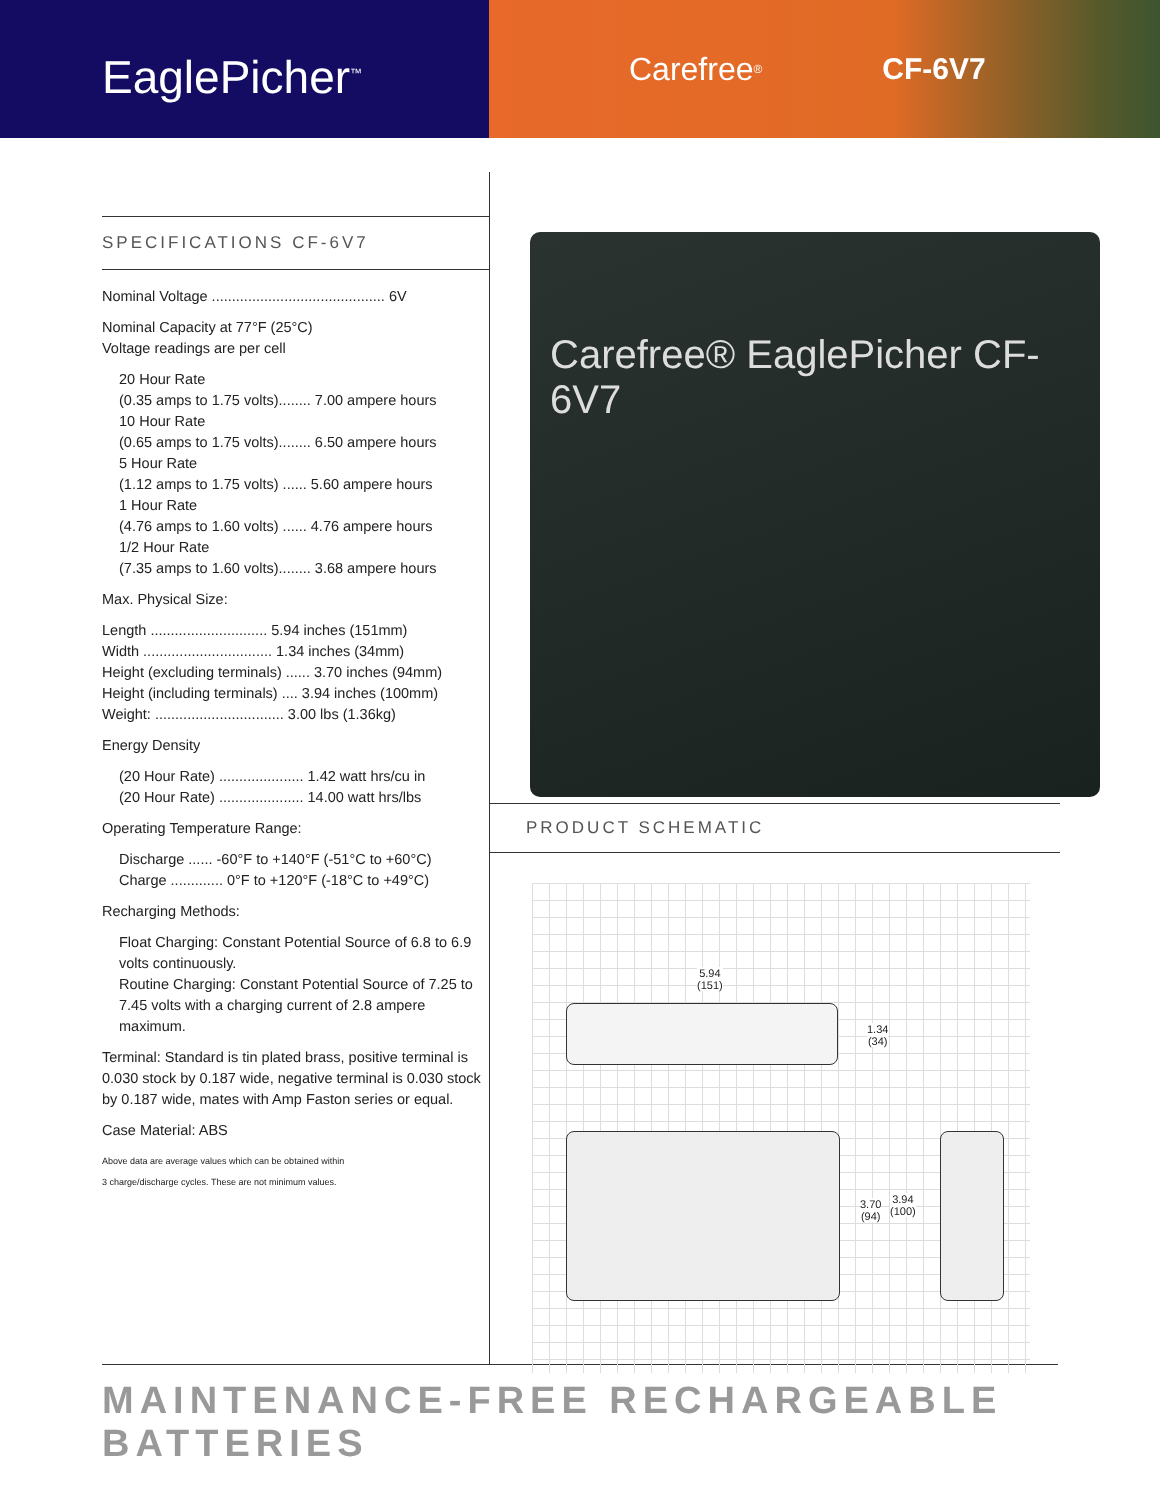EaglePicher<sup>™</sup>
Carefree<sup>®</sup> CF-6V7
SPECIFICATIONS CF-6V7
Nominal Voltage ........................................... 6V
Nominal Capacity at 77°F (25°C)
Voltage readings are per cell
20 Hour Rate
(0.35 amps to 1.75 volts)........ 7.00 ampere hours
10 Hour Rate
(0.65 amps to 1.75 volts)........ 6.50 ampere hours
5 Hour Rate
(1.12 amps to 1.75 volts) ...... 5.60 ampere hours
1 Hour Rate
(4.76 amps to 1.60 volts) ...... 4.76 ampere hours
1/2 Hour Rate
(7.35 amps to 1.60 volts)........ 3.68 ampere hours
Max. Physical Size:
Length ............................. 5.94 inches (151mm)
Width ................................ 1.34 inches (34mm)
Height (excluding terminals) ...... 3.70 inches (94mm)
Height (including terminals) .... 3.94 inches (100mm)
Weight: ................................ 3.00 lbs (1.36kg)
Energy Density
(20 Hour Rate) ..................... 1.42 watt hrs/cu in
(20 Hour Rate) ..................... 14.00 watt hrs/lbs
Operating Temperature Range:
Discharge ...... -60°F to +140°F (-51°C to +60°C)
Charge ............. 0°F to +120°F (-18°C to +49°C)
Recharging Methods:
Float Charging: Constant Potential Source of 6.8 to 6.9 volts continuously.
Routine Charging: Constant Potential Source of 7.25 to 7.45 volts with a charging current of 2.8 ampere maximum.
Terminal: Standard is tin plated brass, positive terminal is 0.030 stock by 0.187 wide, negative terminal is 0.030 stock by 0.187 wide, mates with Amp Faston series or equal.
Case Material: ABS
Above data are average values which can be obtained within
3 charge/discharge cycles. These are not minimum values.
Carefree® EaglePicher CF-6V7
PRODUCT SCHEMATIC
5.94
(151)
1.34
(34)
3.70
(94)
3.94
(100)
MAINTENANCE-FREE RECHARGEABLE BATTERIES